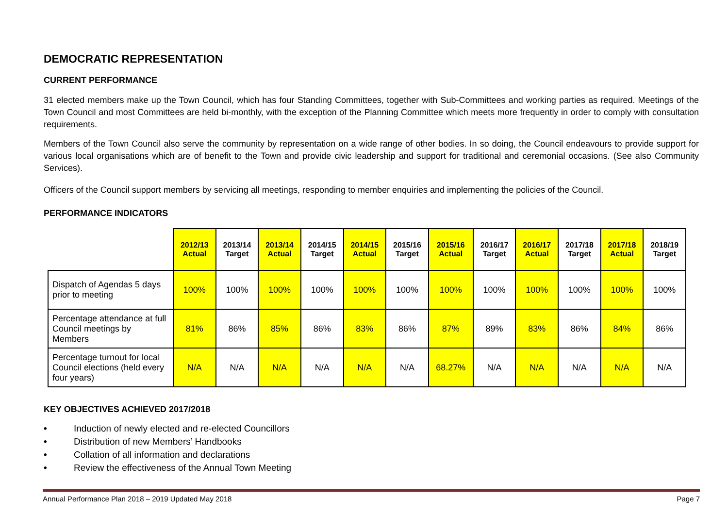DEMOCRATIC REPRESENTATION
CURRENT PERFORMANCE
31 elected members make up the Town Council, which has four Standing Committees, together with Sub-Committees and working parties as required. Meetings of the Town Council and most Committees are held bi-monthly, with the exception of the Planning Committee which meets more frequently in order to comply with consultation requirements.
Members of the Town Council also serve the community by representation on a wide range of other bodies. In so doing, the Council endeavours to provide support for various local organisations which are of benefit to the Town and provide civic leadership and support for traditional and ceremonial occasions. (See also Community Services).
Officers of the Council support members by servicing all meetings, responding to member enquiries and implementing the policies of the Council.
PERFORMANCE INDICATORS
| | 2012/13 Actual | 2013/14 Target | 2013/14 Actual | 2014/15 Target | 2014/15 Actual | 2015/16 Target | 2015/16 Actual | 2016/17 Target | 2016/17 Actual | 2017/18 Target | 2017/18 Actual | 2018/19 Target |
| --- | --- | --- | --- | --- | --- | --- | --- | --- | --- | --- | --- | --- |
| Dispatch of Agendas 5 days prior to meeting | 100% | 100% | 100% | 100% | 100% | 100% | 100% | 100% | 100% | 100% | 100% | 100% |
| Percentage attendance at full Council meetings by Members | 81% | 86% | 85% | 86% | 83% | 86% | 87% | 89% | 83% | 86% | 84% | 86% |
| Percentage turnout for local Council elections (held every four years) | N/A | N/A | N/A | N/A | N/A | N/A | 68.27% | N/A | N/A | N/A | N/A | N/A |
KEY OBJECTIVES ACHIEVED 2017/2018
• Induction of newly elected and re-elected Councillors
• Distribution of new Members’ Handbooks
• Collation of all information and declarations
• Review the effectiveness of the Annual Town Meeting
Annual Performance Plan 2018 – 2019 Updated May 2018 Page 7